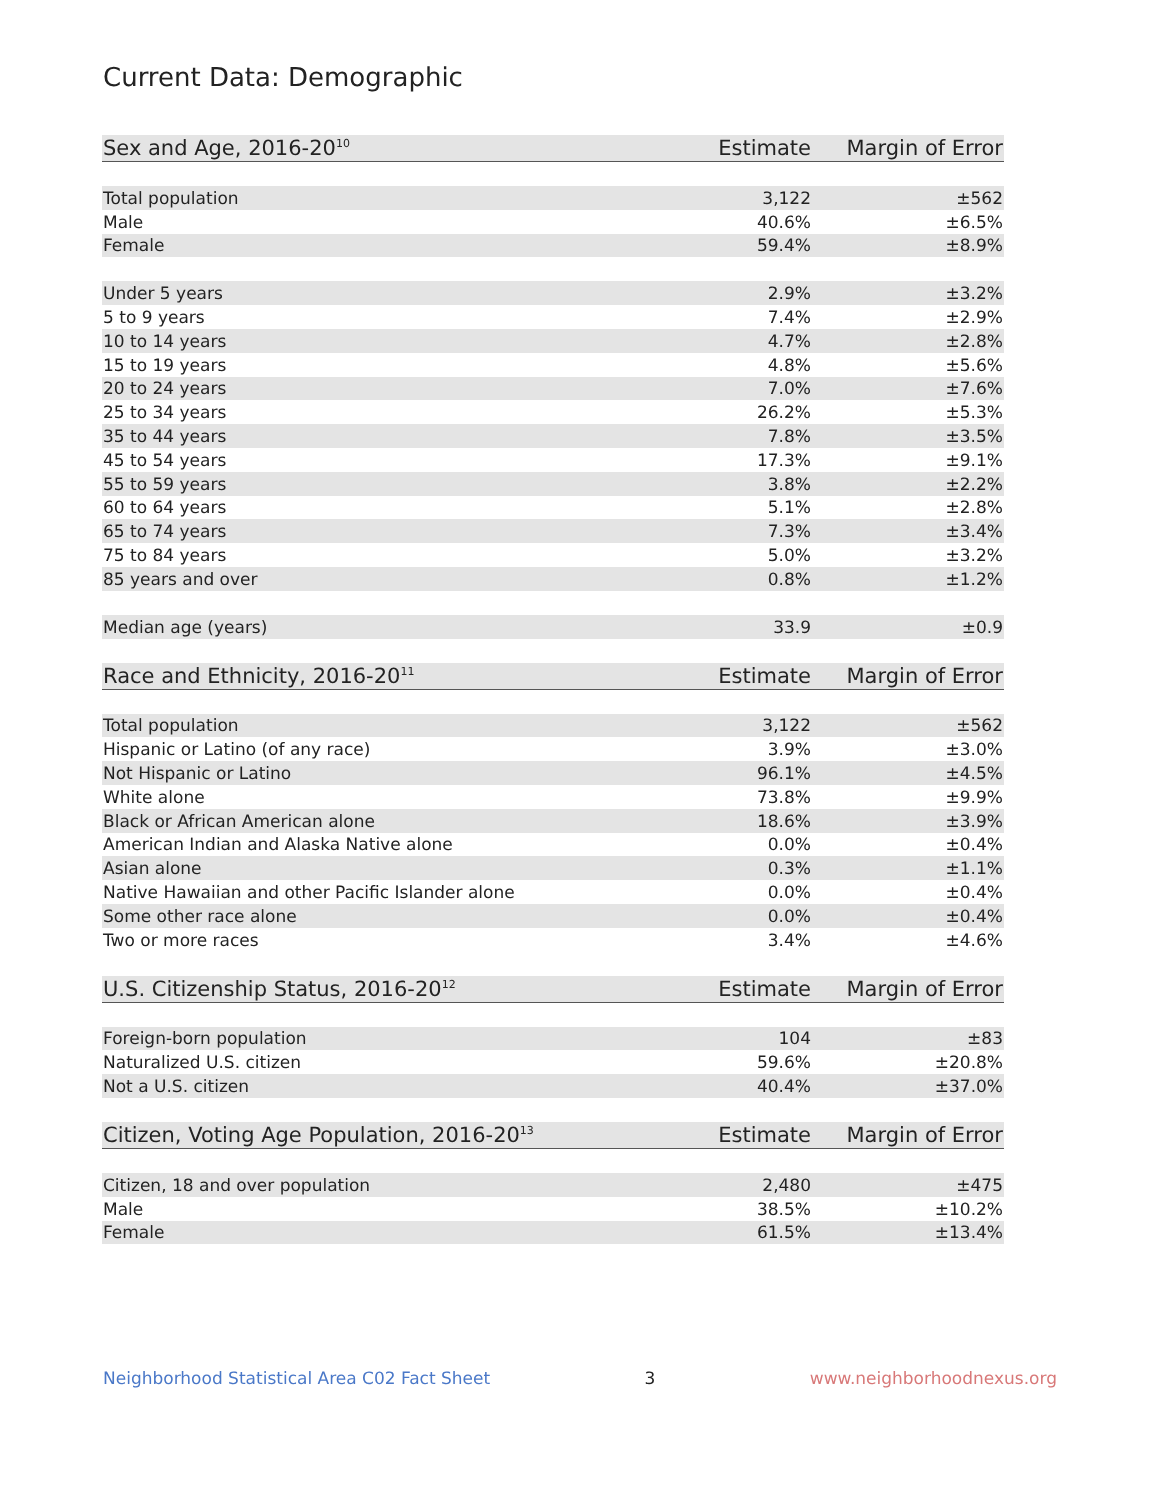Current Data: Demographic
| Sex and Age, 2016-20<sup>10</sup> | Estimate | Margin of Error |
| --- | --- | --- |
| Total population | 3,122 | ±562 |
| Male | 40.6% | ±6.5% |
| Female | 59.4% | ±8.9% |
| Under 5 years | 2.9% | ±3.2% |
| 5 to 9 years | 7.4% | ±2.9% |
| 10 to 14 years | 4.7% | ±2.8% |
| 15 to 19 years | 4.8% | ±5.6% |
| 20 to 24 years | 7.0% | ±7.6% |
| 25 to 34 years | 26.2% | ±5.3% |
| 35 to 44 years | 7.8% | ±3.5% |
| 45 to 54 years | 17.3% | ±9.1% |
| 55 to 59 years | 3.8% | ±2.2% |
| 60 to 64 years | 5.1% | ±2.8% |
| 65 to 74 years | 7.3% | ±3.4% |
| 75 to 84 years | 5.0% | ±3.2% |
| 85 years and over | 0.8% | ±1.2% |
| Median age (years) | 33.9 | ±0.9 |
| Race and Ethnicity, 2016-20<sup>11</sup> | Estimate | Margin of Error |
| --- | --- | --- |
| Total population | 3,122 | ±562 |
| Hispanic or Latino (of any race) | 3.9% | ±3.0% |
| Not Hispanic or Latino | 96.1% | ±4.5% |
| White alone | 73.8% | ±9.9% |
| Black or African American alone | 18.6% | ±3.9% |
| American Indian and Alaska Native alone | 0.0% | ±0.4% |
| Asian alone | 0.3% | ±1.1% |
| Native Hawaiian and other Pacific Islander alone | 0.0% | ±0.4% |
| Some other race alone | 0.0% | ±0.4% |
| Two or more races | 3.4% | ±4.6% |
| U.S. Citizenship Status, 2016-20<sup>12</sup> | Estimate | Margin of Error |
| --- | --- | --- |
| Foreign-born population | 104 | ±83 |
| Naturalized U.S. citizen | 59.6% | ±20.8% |
| Not a U.S. citizen | 40.4% | ±37.0% |
| Citizen, Voting Age Population, 2016-20<sup>13</sup> | Estimate | Margin of Error |
| --- | --- | --- |
| Citizen, 18 and over population | 2,480 | ±475 |
| Male | 38.5% | ±10.2% |
| Female | 61.5% | ±13.4% |
Neighborhood Statistical Area C02 Fact Sheet 3 www.neighborhoodnexus.org